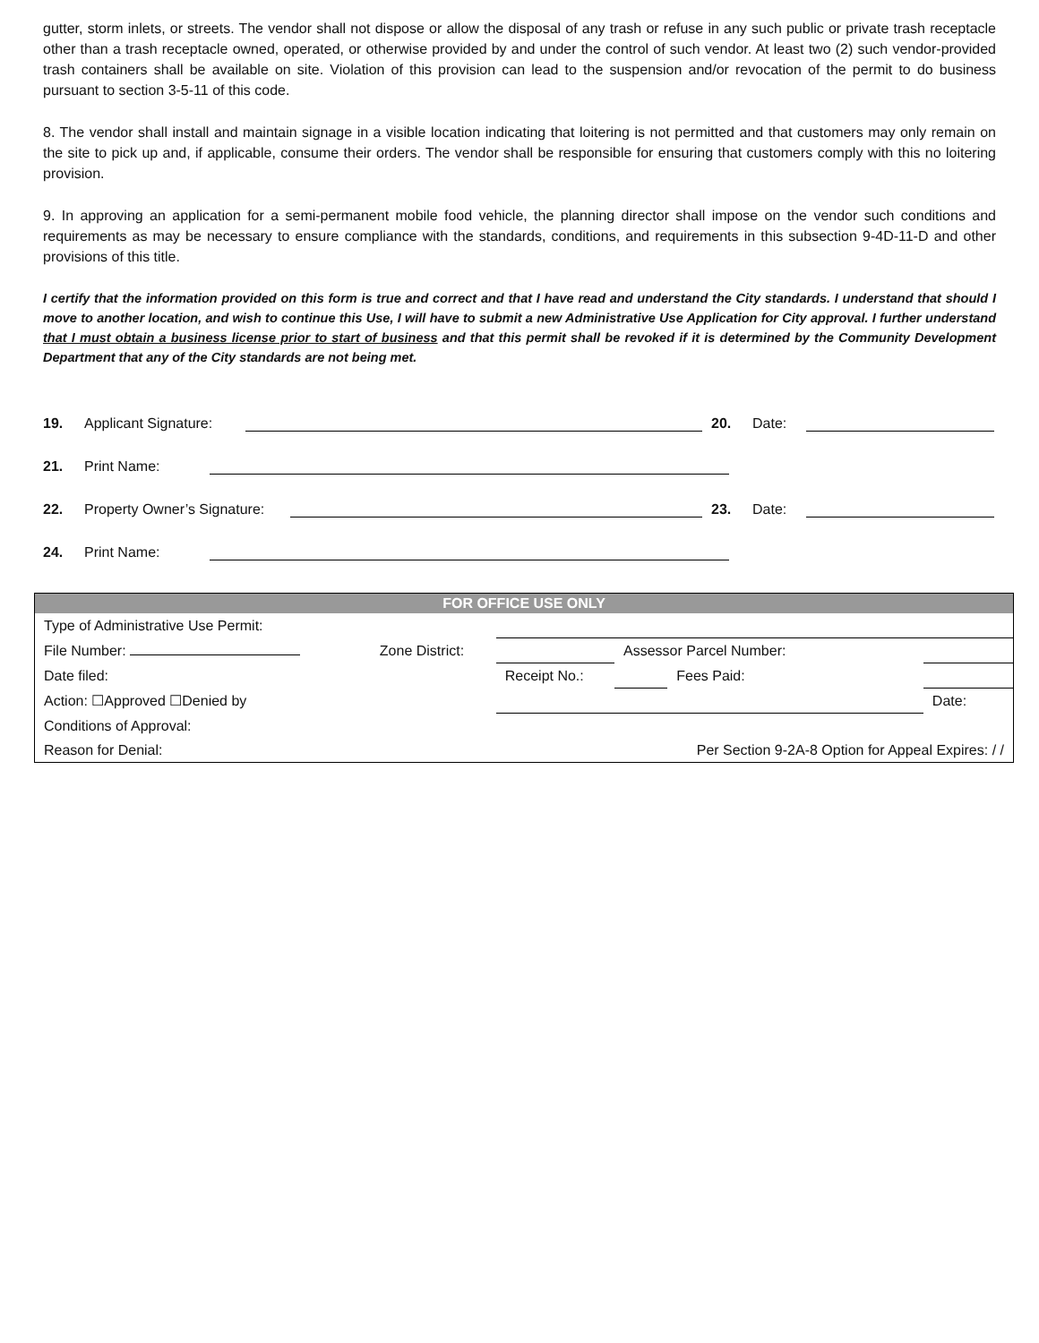gutter, storm inlets, or streets. The vendor shall not dispose or allow the disposal of any trash or refuse in any such public or private trash receptacle other than a trash receptacle owned, operated, or otherwise provided by and under the control of such vendor. At least two (2) such vendor-provided trash containers shall be available on site. Violation of this provision can lead to the suspension and/or revocation of the permit to do business pursuant to section 3-5-11 of this code.
8. The vendor shall install and maintain signage in a visible location indicating that loitering is not permitted and that customers may only remain on the site to pick up and, if applicable, consume their orders. The vendor shall be responsible for ensuring that customers comply with this no loitering provision.
9. In approving an application for a semi-permanent mobile food vehicle, the planning director shall impose on the vendor such conditions and requirements as may be necessary to ensure compliance with the standards, conditions, and requirements in this subsection 9-4D-11-D and other provisions of this title.
I certify that the information provided on this form is true and correct and that I have read and understand the City standards. I understand that should I move to another location, and wish to continue this Use, I will have to submit a new Administrative Use Application for City approval. I further understand that I must obtain a business license prior to start of business and that this permit shall be revoked if it is determined by the Community Development Department that any of the City standards are not being met.
19. Applicant Signature: 20. Date:
21. Print Name:
22. Property Owner’s Signature: 23. Date:
24. Print Name:
| FOR OFFICE USE ONLY | | | | | |
| --- | --- | --- | --- | --- | --- |
| Type of Administrative Use Permit: | | | | | |
| File Number: | Zone District: | | Assessor Parcel Number: | | |
| Date filed: | | Receipt No.: | | Fees Paid: | |
| Action: ☐Approved ☐Denied by | | | | | Date: |
| Conditions of Approval: | | | | | |
| Reason for Denial: | | | Per Section 9-2A-8 Option for Appeal Expires: / / | | |